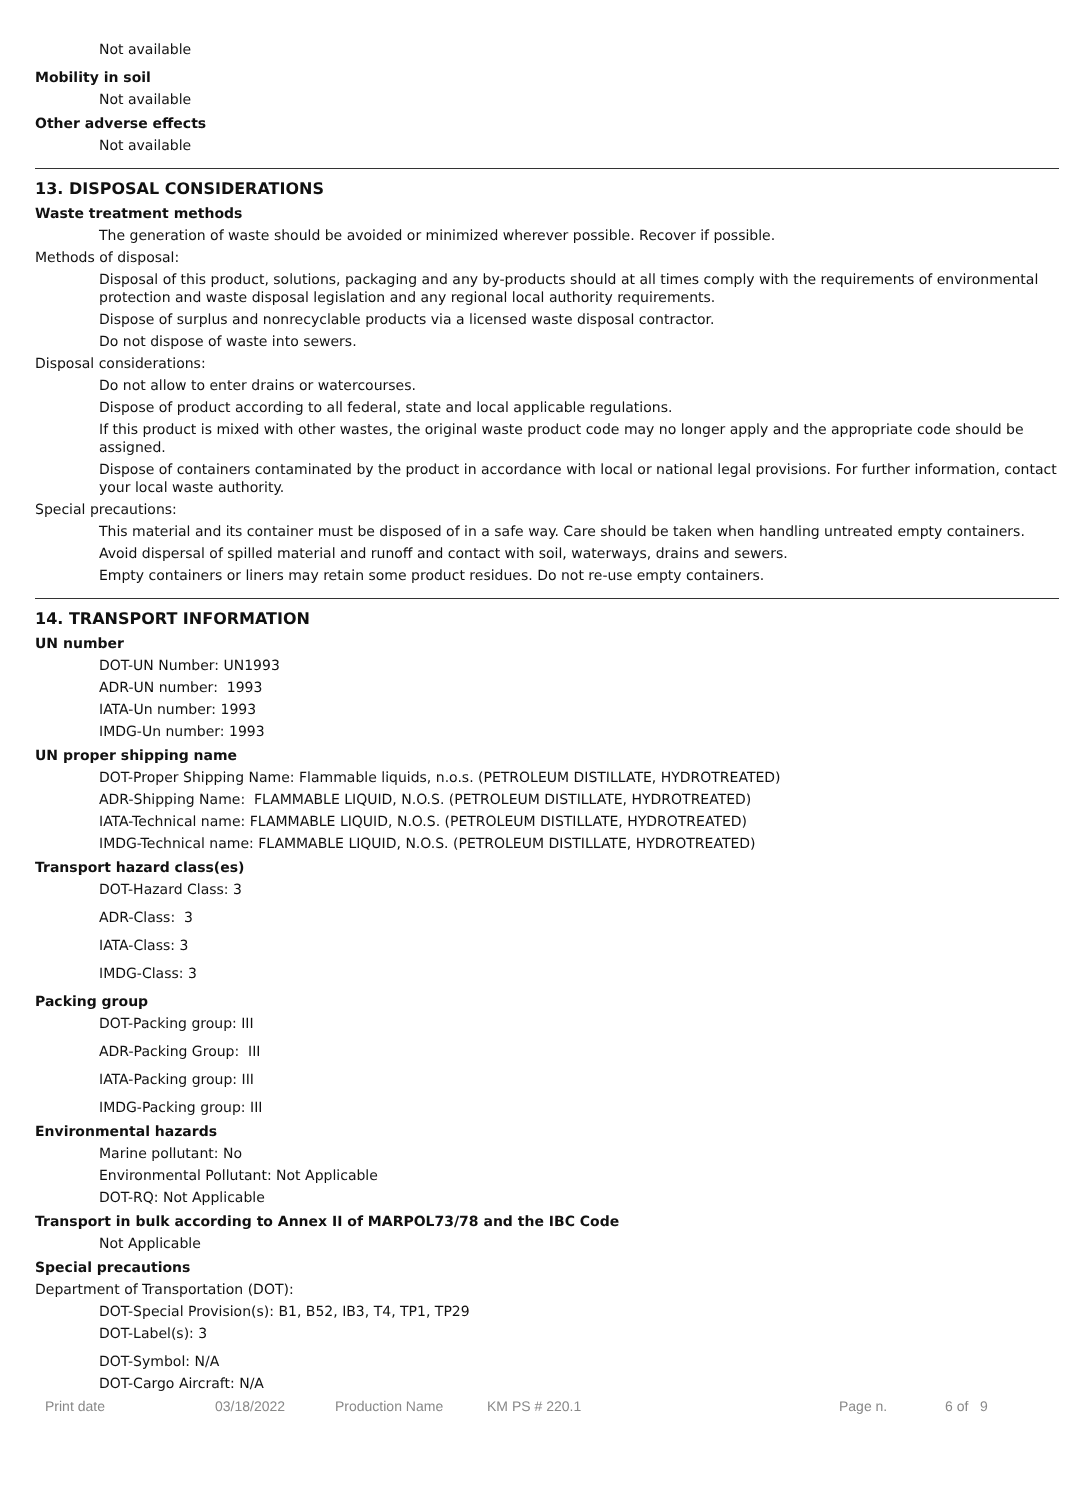Not available
Mobility in soil
Not available
Other adverse effects
Not available
13. DISPOSAL CONSIDERATIONS
Waste treatment methods
The generation of waste should be avoided or minimized wherever possible. Recover if possible.
Methods of disposal:
Disposal of this product, solutions, packaging and any by-products should at all times comply with the requirements of environmental protection and waste disposal legislation and any regional local authority requirements.
Dispose of surplus and nonrecyclable products via a licensed waste disposal contractor.
Do not dispose of waste into sewers.
Disposal considerations:
Do not allow to enter drains or watercourses.
Dispose of product according to all federal, state and local applicable regulations.
If this product is mixed with other wastes, the original waste product code may no longer apply and the appropriate code should be assigned.
Dispose of containers contaminated by the product in accordance with local or national legal provisions. For further information, contact your local waste authority.
Special precautions:
This material and its container must be disposed of in a safe way. Care should be taken when handling untreated empty containers.
Avoid dispersal of spilled material and runoff and contact with soil, waterways, drains and sewers.
Empty containers or liners may retain some product residues. Do not re-use empty containers.
14. TRANSPORT INFORMATION
UN number
DOT-UN Number: UN1993
ADR-UN number: 1993
IATA-Un number: 1993
IMDG-Un number: 1993
UN proper shipping name
DOT-Proper Shipping Name: Flammable liquids, n.o.s. (PETROLEUM DISTILLATE, HYDROTREATED)
ADR-Shipping Name: FLAMMABLE LIQUID, N.O.S. (PETROLEUM DISTILLATE, HYDROTREATED)
IATA-Technical name: FLAMMABLE LIQUID, N.O.S. (PETROLEUM DISTILLATE, HYDROTREATED)
IMDG-Technical name: FLAMMABLE LIQUID, N.O.S. (PETROLEUM DISTILLATE, HYDROTREATED)
Transport hazard class(es)
DOT-Hazard Class: 3
ADR-Class: 3
IATA-Class: 3
IMDG-Class: 3
Packing group
DOT-Packing group: III
ADR-Packing Group: III
IATA-Packing group: III
IMDG-Packing group: III
Environmental hazards
Marine pollutant: No
Environmental Pollutant: Not Applicable
DOT-RQ: Not Applicable
Transport in bulk according to Annex II of MARPOL73/78 and the IBC Code
Not Applicable
Special precautions
Department of Transportation (DOT):
DOT-Special Provision(s): B1, B52, IB3, T4, TP1, TP29
DOT-Label(s): 3
DOT-Symbol: N/A
DOT-Cargo Aircraft: N/A
Print date 03/18/2022 Production Name KM PS # 220.1 Page n. 6 of 9